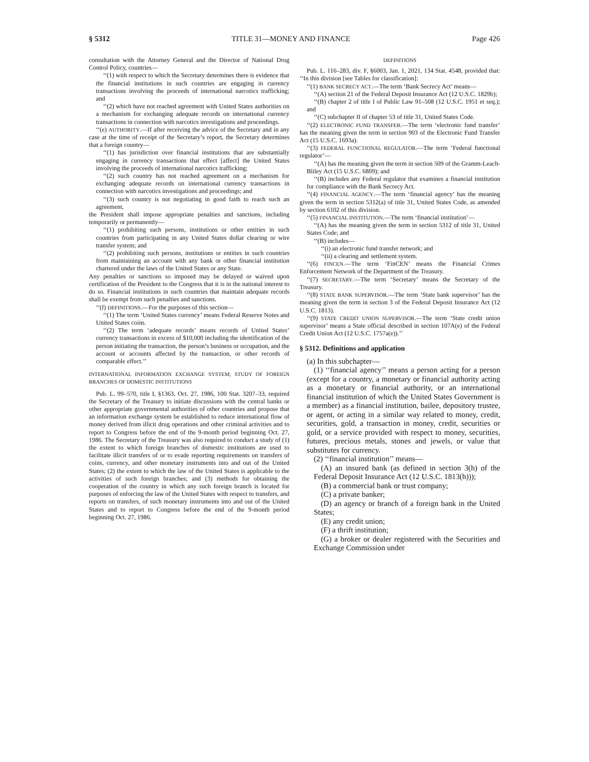§ 5312 TITLE 31—MONEY AND FINANCE Page 426
consultation with the Attorney General and the Director of National Drug Control Policy, countries—
‘‘(1) with respect to which the Secretary determines there is evidence that the financial institutions in such countries are engaging in currency transactions involving the proceeds of international narcotics trafficking; and
‘‘(2) which have not reached agreement with United States authorities on a mechanism for exchanging adequate records on international currency transactions in connection with narcotics investigations and proceedings.
‘‘(e) AUTHORITY.—If after receiving the advice of the Secretary and in any case at the time of receipt of the Secretary’s report, the Secretary determines that a foreign country—
‘‘(1) has jurisdiction over financial institutions that are substantially engaging in currency transactions that effect [affect] the United States involving the proceeds of international narcotics trafficking;
‘‘(2) such country has not reached agreement on a mechanism for exchanging adequate records on international currency transactions in connection with narcotics investigations and proceedings; and
‘‘(3) such country is not negotiating in good faith to reach such an agreement,
the President shall impose appropriate penalties and sanctions, including temporarily or permanently—
‘‘(1) prohibiting such persons, institutions or other entities in such countries from participating in any United States dollar clearing or wire transfer system; and
‘‘(2) prohibiting such persons, institutions or entities in such countries from maintaining an account with any bank or other financial institution chartered under the laws of the United States or any State.
Any penalties or sanctions so imposed may be delayed or waived upon certification of the President to the Congress that it is in the national interest to do so. Financial institutions in such countries that maintain adequate records shall be exempt from such penalties and sanctions.
‘‘(f) DEFINITIONS.—For the purposes of this section—
‘‘(1) The term ‘United States currency’ means Federal Reserve Notes and United States coins.
‘‘(2) The term ‘adequate records’ means records of United States’ currency transactions in excess of $10,000 including the identification of the person initiating the transaction, the person’s business or occupation, and the account or accounts affected by the transaction, or other records of comparable effect.’’
INTERNATIONAL INFORMATION EXCHANGE SYSTEM; STUDY OF FOREIGN BRANCHES OF DOMESTIC INSTITUTIONS
Pub. L. 99–570, title I, §1363, Oct. 27, 1986, 100 Stat. 3207–33, required the Secretary of the Treasury to initiate discussions with the central banks or other appropriate governmental authorities of other countries and propose that an information exchange system be established to reduce international flow of money derived from illicit drug operations and other criminal activities and to report to Congress before the end of the 9-month period beginning Oct. 27, 1986. The Secretary of the Treasury was also required to conduct a study of (1) the extent to which foreign branches of domestic institutions are used to facilitate illicit transfers of or to evade reporting requirements on transfers of coins, currency, and other monetary instruments into and out of the United States; (2) the extent to which the law of the United States is applicable to the activities of such foreign branches; and (3) methods for obtaining the cooperation of the country in which any such foreign branch is located for purposes of enforcing the law of the United States with respect to transfers, and reports on transfers, of such monetary instruments into and out of the United States and to report to Congress before the end of the 9-month period beginning Oct. 27, 1986.
DEFINITIONS
Pub. L. 116–283, div. F, §6003, Jan. 1, 2021, 134 Stat. 4548, provided that: ‘‘In this division [see Tables for classification]:
‘‘(1) BANK SECRECY ACT.—The term ‘Bank Secrecy Act’ means—
‘‘(A) section 21 of the Federal Deposit Insurance Act (12 U.S.C. 1829b);
‘‘(B) chapter 2 of title I of Public Law 91–508 (12 U.S.C. 1951 et seq.); and
‘‘(C) subchapter II of chapter 53 of title 31, United States Code.
‘‘(2) ELECTRONIC FUND TRANSFER.—The term ‘electronic fund transfer’ has the meaning given the term in section 903 of the Electronic Fund Transfer Act (15 U.S.C. 1693a).
‘‘(3) FEDERAL FUNCTIONAL REGULATOR.—The term ‘Federal functional regulator’—
‘‘(A) has the meaning given the term in section 509 of the Gramm-Leach-Bliley Act (15 U.S.C. 6809); and
‘‘(B) includes any Federal regulator that examines a financial institution for compliance with the Bank Secrecy Act.
‘‘(4) FINANCIAL AGENCY.—The term ‘financial agency’ has the meaning given the term in section 5312(a) of title 31, United States Code, as amended by section 6102 of this division.
‘‘(5) FINANCIAL INSTITUTION.—The term ‘financial institution’—
‘‘(A) has the meaning given the term in section 5312 of title 31, United States Code; and
‘‘(B) includes—
‘‘(i) an electronic fund transfer network; and
‘‘(ii) a clearing and settlement system.
‘‘(6) FINCEN.—The term ‘FinCEN’ means the Financial Crimes Enforcement Network of the Department of the Treasury.
‘‘(7) SECRETARY.—The term ‘Secretary’ means the Secretary of the Treasury.
‘‘(8) STATE BANK SUPERVISOR.—The term ‘State bank supervisor’ has the meaning given the term in section 3 of the Federal Deposit Insurance Act (12 U.S.C. 1813).
‘‘(9) STATE CREDIT UNION SUPERVISOR.—The term ‘State credit union supervisor’ means a State official described in section 107A(e) of the Federal Credit Union Act (12 U.S.C. 1757a(e)).’’
§ 5312. Definitions and application
(a) In this subchapter—
(1) ‘‘financial agency’’ means a person acting for a person (except for a country, a monetary or financial authority acting as a monetary or financial authority, or an international financial institution of which the United States Government is a member) as a financial institution, bailee, depository trustee, or agent, or acting in a similar way related to money, credit, securities, gold, a transaction in money, credit, securities or gold, or a service provided with respect to money, securities, futures, precious metals, stones and jewels, or value that substitutes for currency.
(2) ‘‘financial institution’’ means—
(A) an insured bank (as defined in section 3(h) of the Federal Deposit Insurance Act (12 U.S.C. 1813(h)));
(B) a commercial bank or trust company;
(C) a private banker;
(D) an agency or branch of a foreign bank in the United States;
(E) any credit union;
(F) a thrift institution;
(G) a broker or dealer registered with the Securities and Exchange Commission under